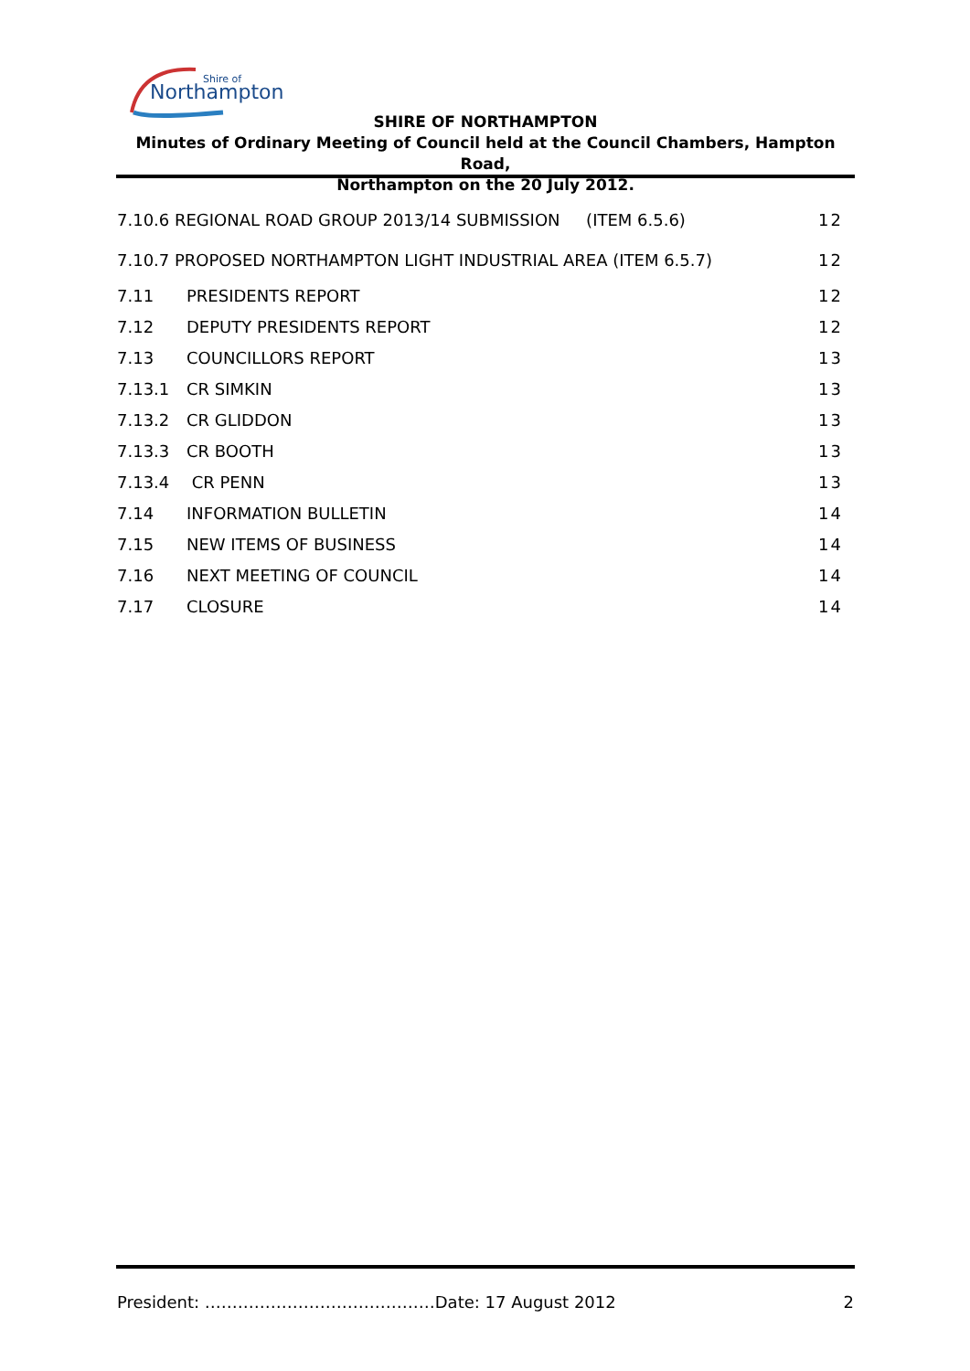Northampton
Shire of
SHIRE OF NORTHAMPTON
Minutes of Ordinary Meeting of Council held at the Council Chambers, Hampton Road,
Northampton on the 20 July 2012.
7.10.6 REGIONAL ROAD GROUP 2013/14 SUBMISSION (ITEM 6.5.6) 12
7.10.7 PROPOSED NORTHAMPTON LIGHT INDUSTRIAL AREA (ITEM 6.5.7) 12
7.11 PRESIDENTS REPORT 12
7.12 DEPUTY PRESIDENTS REPORT 12
7.13 COUNCILLORS REPORT 13
7.13.1 CR SIMKIN 13
7.13.2 CR GLIDDON 13
7.13.3 CR BOOTH 13
7.13.4 CR PENN 13
7.14 INFORMATION BULLETIN 14
7.15 NEW ITEMS OF BUSINESS 14
7.16 NEXT MEETING OF COUNCIL 14
7.17 CLOSURE 14
President: ……………………………………Date: 17 August 2012 2